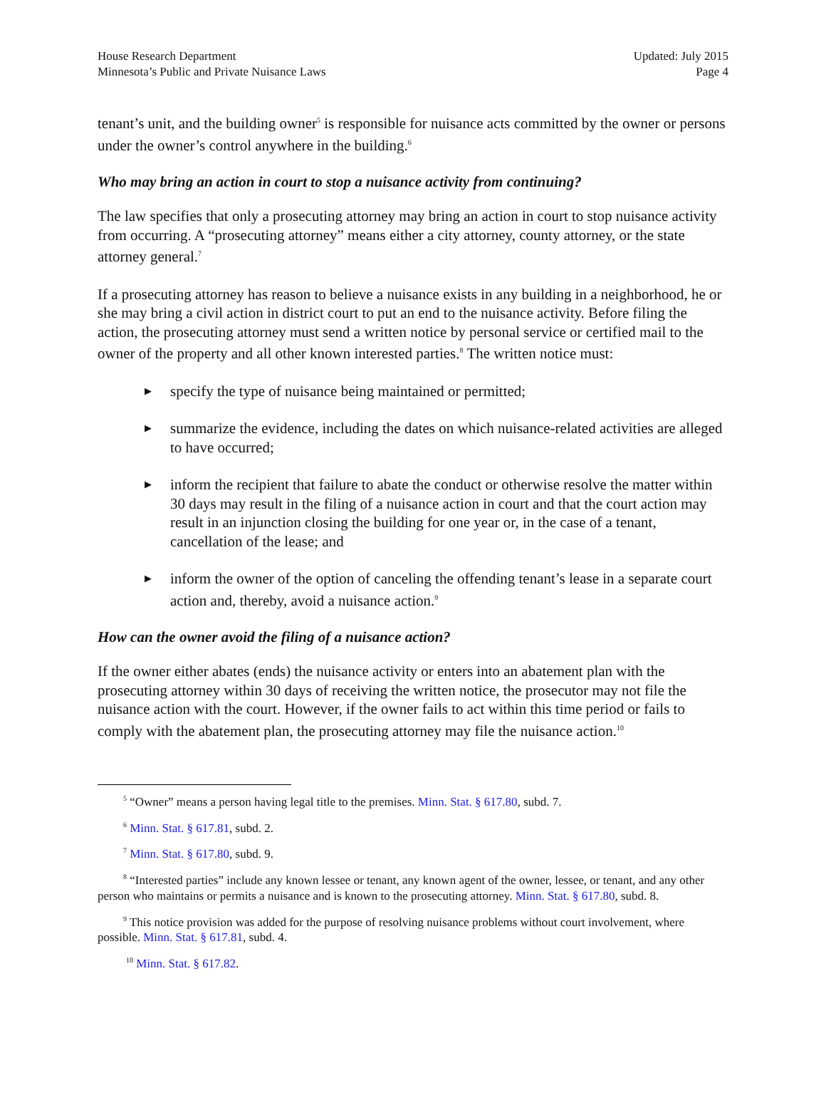House Research Department
Minnesota’s Public and Private Nuisance Laws
Updated: July 2015
Page 4
tenant’s unit, and the building owner<sup>5</sup> is responsible for nuisance acts committed by the owner or persons under the owner’s control anywhere in the building.<sup>6</sup>
Who may bring an action in court to stop a nuisance activity from continuing?
The law specifies that only a prosecuting attorney may bring an action in court to stop nuisance activity from occurring. A “prosecuting attorney” means either a city attorney, county attorney, or the state attorney general.<sup>7</sup>
If a prosecuting attorney has reason to believe a nuisance exists in any building in a neighborhood, he or she may bring a civil action in district court to put an end to the nuisance activity. Before filing the action, the prosecuting attorney must send a written notice by personal service or certified mail to the owner of the property and all other known interested parties.<sup>8</sup> The written notice must:
▶ specify the type of nuisance being maintained or permitted;
▶ summarize the evidence, including the dates on which nuisance-related activities are alleged to have occurred;
▶ inform the recipient that failure to abate the conduct or otherwise resolve the matter within 30 days may result in the filing of a nuisance action in court and that the court action may result in an injunction closing the building for one year or, in the case of a tenant, cancellation of the lease; and
▶ inform the owner of the option of canceling the offending tenant’s lease in a separate court action and, thereby, avoid a nuisance action.<sup>9</sup>
How can the owner avoid the filing of a nuisance action?
If the owner either abates (ends) the nuisance activity or enters into an abatement plan with the prosecuting attorney within 30 days of receiving the written notice, the prosecutor may not file the nuisance action with the court. However, if the owner fails to act within this time period or fails to comply with the abatement plan, the prosecuting attorney may file the nuisance action.<sup>10</sup>
<sup>5</sup> “Owner” means a person having legal title to the premises. Minn. Stat. § 617.80, subd. 7.
<sup>6</sup> Minn. Stat. § 617.81, subd. 2.
<sup>7</sup> Minn. Stat. § 617.80, subd. 9.
<sup>8</sup> “Interested parties” include any known lessee or tenant, any known agent of the owner, lessee, or tenant, and any other person who maintains or permits a nuisance and is known to the prosecuting attorney. Minn. Stat. § 617.80, subd. 8.
<sup>9</sup> This notice provision was added for the purpose of resolving nuisance problems without court involvement, where possible. Minn. Stat. § 617.81, subd. 4.
<sup>10</sup> Minn. Stat. § 617.82.